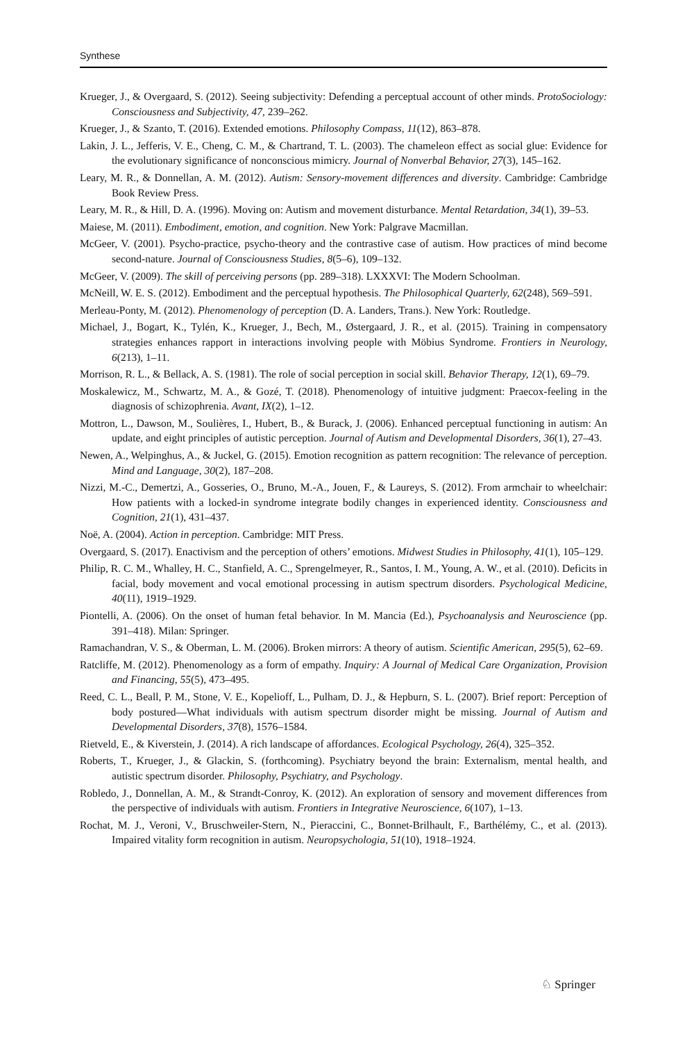Synthese
Krueger, J., & Overgaard, S. (2012). Seeing subjectivity: Defending a perceptual account of other minds. ProtoSociology: Consciousness and Subjectivity, 47, 239–262.
Krueger, J., & Szanto, T. (2016). Extended emotions. Philosophy Compass, 11(12), 863–878.
Lakin, J. L., Jefferis, V. E., Cheng, C. M., & Chartrand, T. L. (2003). The chameleon effect as social glue: Evidence for the evolutionary significance of nonconscious mimicry. Journal of Nonverbal Behavior, 27(3), 145–162.
Leary, M. R., & Donnellan, A. M. (2012). Autism: Sensory-movement differences and diversity. Cambridge: Cambridge Book Review Press.
Leary, M. R., & Hill, D. A. (1996). Moving on: Autism and movement disturbance. Mental Retardation, 34(1), 39–53.
Maiese, M. (2011). Embodiment, emotion, and cognition. New York: Palgrave Macmillan.
McGeer, V. (2001). Psycho-practice, psycho-theory and the contrastive case of autism. How practices of mind become second-nature. Journal of Consciousness Studies, 8(5–6), 109–132.
McGeer, V. (2009). The skill of perceiving persons (pp. 289–318). LXXXVI: The Modern Schoolman.
McNeill, W. E. S. (2012). Embodiment and the perceptual hypothesis. The Philosophical Quarterly, 62(248), 569–591.
Merleau-Ponty, M. (2012). Phenomenology of perception (D. A. Landers, Trans.). New York: Routledge.
Michael, J., Bogart, K., Tylén, K., Krueger, J., Bech, M., Østergaard, J. R., et al. (2015). Training in compensatory strategies enhances rapport in interactions involving people with Möbius Syndrome. Frontiers in Neurology, 6(213), 1–11.
Morrison, R. L., & Bellack, A. S. (1981). The role of social perception in social skill. Behavior Therapy, 12(1), 69–79.
Moskalewicz, M., Schwartz, M. A., & Gozé, T. (2018). Phenomenology of intuitive judgment: Praecox-feeling in the diagnosis of schizophrenia. Avant, IX(2), 1–12.
Mottron, L., Dawson, M., Soulières, I., Hubert, B., & Burack, J. (2006). Enhanced perceptual functioning in autism: An update, and eight principles of autistic perception. Journal of Autism and Developmental Disorders, 36(1), 27–43.
Newen, A., Welpinghus, A., & Juckel, G. (2015). Emotion recognition as pattern recognition: The relevance of perception. Mind and Language, 30(2), 187–208.
Nizzi, M.-C., Demertzi, A., Gosseries, O., Bruno, M.-A., Jouen, F., & Laureys, S. (2012). From armchair to wheelchair: How patients with a locked-in syndrome integrate bodily changes in experienced identity. Consciousness and Cognition, 21(1), 431–437.
Noë, A. (2004). Action in perception. Cambridge: MIT Press.
Overgaard, S. (2017). Enactivism and the perception of others’ emotions. Midwest Studies in Philosophy, 41(1), 105–129.
Philip, R. C. M., Whalley, H. C., Stanfield, A. C., Sprengelmeyer, R., Santos, I. M., Young, A. W., et al. (2010). Deficits in facial, body movement and vocal emotional processing in autism spectrum disorders. Psychological Medicine, 40(11), 1919–1929.
Piontelli, A. (2006). On the onset of human fetal behavior. In M. Mancia (Ed.), Psychoanalysis and Neuroscience (pp. 391–418). Milan: Springer.
Ramachandran, V. S., & Oberman, L. M. (2006). Broken mirrors: A theory of autism. Scientific American, 295(5), 62–69.
Ratcliffe, M. (2012). Phenomenology as a form of empathy. Inquiry: A Journal of Medical Care Organization, Provision and Financing, 55(5), 473–495.
Reed, C. L., Beall, P. M., Stone, V. E., Kopelioff, L., Pulham, D. J., & Hepburn, S. L. (2007). Brief report: Perception of body postured—What individuals with autism spectrum disorder might be missing. Journal of Autism and Developmental Disorders, 37(8), 1576–1584.
Rietveld, E., & Kiverstein, J. (2014). A rich landscape of affordances. Ecological Psychology, 26(4), 325–352.
Roberts, T., Krueger, J., & Glackin, S. (forthcoming). Psychiatry beyond the brain: Externalism, mental health, and autistic spectrum disorder. Philosophy, Psychiatry, and Psychology.
Robledo, J., Donnellan, A. M., & Strandt-Conroy, K. (2012). An exploration of sensory and movement differences from the perspective of individuals with autism. Frontiers in Integrative Neuroscience, 6(107), 1–13.
Rochat, M. J., Veroni, V., Bruschweiler-Stern, N., Pieraccini, C., Bonnet-Brilhault, F., Barthélémy, C., et al. (2013). Impaired vitality form recognition in autism. Neuropsychologia, 51(10), 1918–1924.
♘ Springer